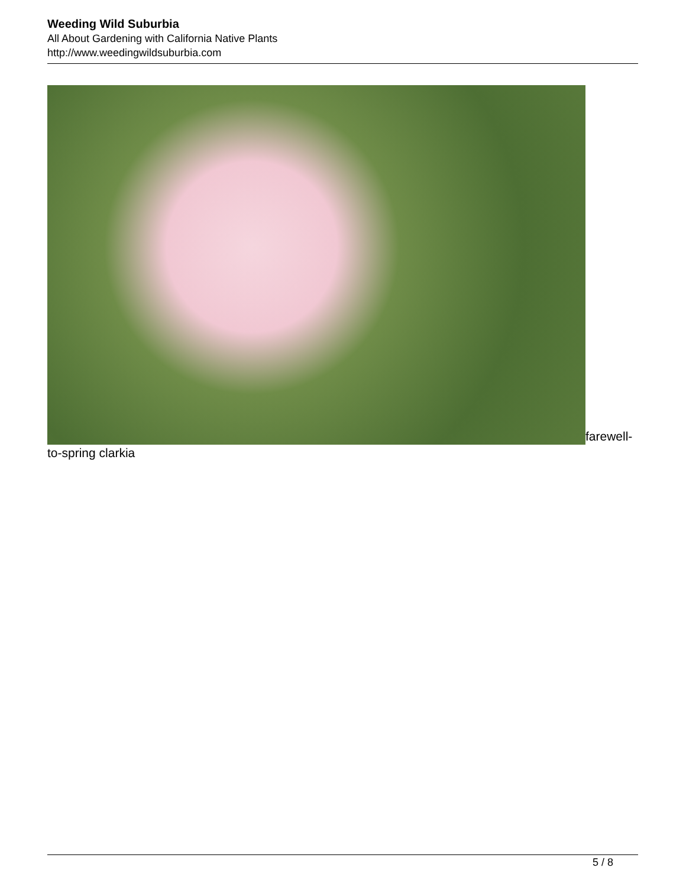Weeding Wild Suburbia
All About Gardening with California Native Plants
http://www.weedingwildsuburbia.com
farewell-to-spring clarkia
5 / 8